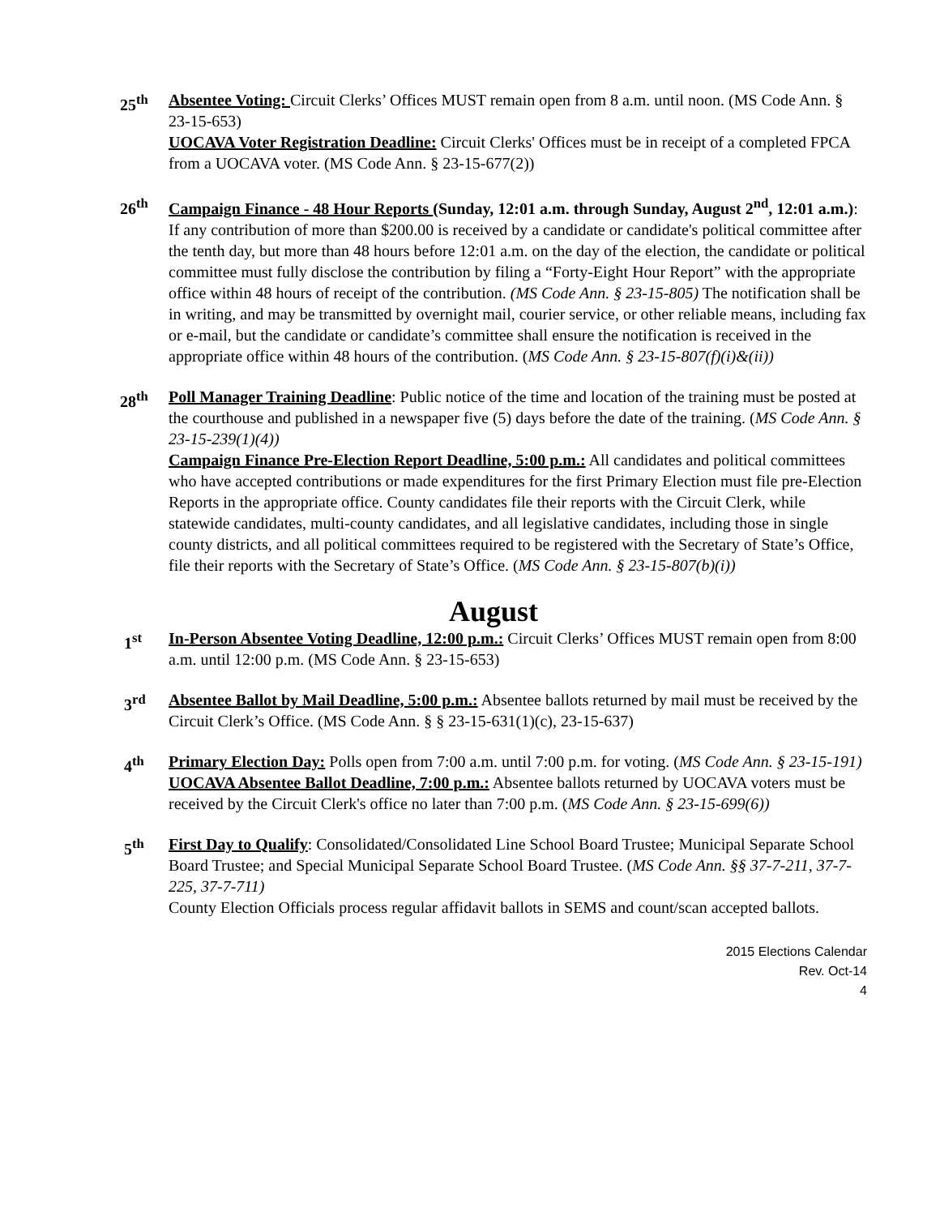25<sup>th</sup> Absentee Voting: Circuit Clerks’ Offices MUST remain open from 8 a.m. until noon. (MS Code Ann. § 23-15-653)
UOCAVA Voter Registration Deadline: Circuit Clerks' Offices must be in receipt of a completed FPCA from a UOCAVA voter. (MS Code Ann. § 23-15-677(2))
26<sup>th</sup> Campaign Finance - 48 Hour Reports (Sunday, 12:01 a.m. through Sunday, August 2<sup>nd</sup>, 12:01 a.m.): If any contribution of more than $200.00 is received by a candidate or candidate's political committee after the tenth day, but more than 48 hours before 12:01 a.m. on the day of the election, the candidate or political committee must fully disclose the contribution by filing a “Forty-Eight Hour Report” with the appropriate office within 48 hours of receipt of the contribution. (MS Code Ann. § 23-15-805) The notification shall be in writing, and may be transmitted by overnight mail, courier service, or other reliable means, including fax or e-mail, but the candidate or candidate’s committee shall ensure the notification is received in the appropriate office within 48 hours of the contribution. (MS Code Ann. § 23-15-807(f)(i)&(ii))
28<sup>th</sup> Poll Manager Training Deadline: Public notice of the time and location of the training must be posted at the courthouse and published in a newspaper five (5) days before the date of the training. (MS Code Ann. § 23-15-239(1)(4))
Campaign Finance Pre-Election Report Deadline, 5:00 p.m.: All candidates and political committees who have accepted contributions or made expenditures for the first Primary Election must file pre-Election Reports in the appropriate office. County candidates file their reports with the Circuit Clerk, while statewide candidates, multi-county candidates, and all legislative candidates, including those in single county districts, and all political committees required to be registered with the Secretary of State’s Office, file their reports with the Secretary of State’s Office. (MS Code Ann. § 23-15-807(b)(i))
August
1<sup>st</sup> In-Person Absentee Voting Deadline, 12:00 p.m.: Circuit Clerks’ Offices MUST remain open from 8:00 a.m. until 12:00 p.m. (MS Code Ann. § 23-15-653)
3<sup>rd</sup> Absentee Ballot by Mail Deadline, 5:00 p.m.: Absentee ballots returned by mail must be received by the Circuit Clerk’s Office. (MS Code Ann. § § 23-15-631(1)(c), 23-15-637)
4<sup>th</sup> Primary Election Day: Polls open from 7:00 a.m. until 7:00 p.m. for voting. (MS Code Ann. § 23-15-191)
UOCAVA Absentee Ballot Deadline, 7:00 p.m.: Absentee ballots returned by UOCAVA voters must be received by the Circuit Clerk's office no later than 7:00 p.m. (MS Code Ann. § 23-15-699(6))
5<sup>th</sup> First Day to Qualify: Consolidated/Consolidated Line School Board Trustee; Municipal Separate School Board Trustee; and Special Municipal Separate School Board Trustee. (MS Code Ann. §§ 37-7-211, 37-7-225, 37-7-711)
County Election Officials process regular affidavit ballots in SEMS and count/scan accepted ballots.
2015 Elections Calendar
Rev. Oct-14
4